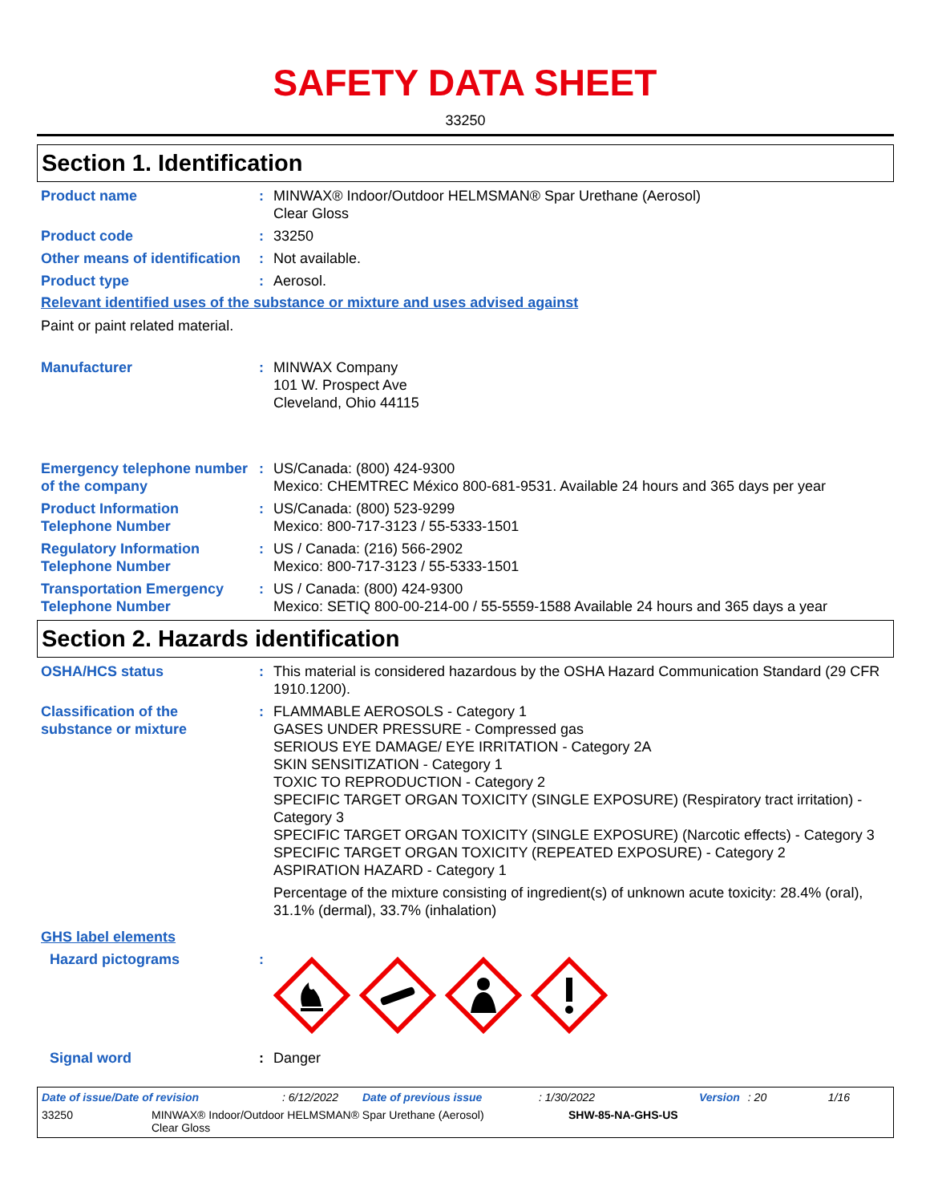SAFETY DATA SHEET
33250
Section 1. Identification
Product name : MINWAX® Indoor/Outdoor HELMSMAN® Spar Urethane (Aerosol)
Clear Gloss
Product code : 33250
Other means of identification
: Not available.
Product type : Aerosol.
Relevant identified uses of the substance or mixture and uses advised against
Paint or paint related material.
Manufacturer : MINWAX Company
101 W. Prospect Ave
Cleveland, Ohio 44115
Emergency telephone number of the company
: US/Canada: (800) 424-9300
Mexico: CHEMTREC México 800-681-9531. Available 24 hours and 365 days per year
Product Information Telephone Number
: US/Canada: (800) 523-9299
Mexico: 800-717-3123 / 55-5333-1501
Regulatory Information Telephone Number
: US / Canada: (216) 566-2902
Mexico: 800-717-3123 / 55-5333-1501
Transportation Emergency Telephone Number
: US / Canada: (800) 424-9300
Mexico: SETIQ 800-00-214-00 / 55-5559-1588 Available 24 hours and 365 days a year
Section 2. Hazards identification
OSHA/HCS status : This material is considered hazardous by the OSHA Hazard Communication Standard (29 CFR 1910.1200).
Classification of the substance or mixture
: FLAMMABLE AEROSOLS - Category 1
GASES UNDER PRESSURE - Compressed gas
SERIOUS EYE DAMAGE/ EYE IRRITATION - Category 2A
SKIN SENSITIZATION - Category 1
TOXIC TO REPRODUCTION - Category 2
SPECIFIC TARGET ORGAN TOXICITY (SINGLE EXPOSURE) (Respiratory tract irritation) - Category 3
SPECIFIC TARGET ORGAN TOXICITY (SINGLE EXPOSURE) (Narcotic effects) - Category 3
SPECIFIC TARGET ORGAN TOXICITY (REPEATED EXPOSURE) - Category 2
ASPIRATION HAZARD - Category 1
Percentage of the mixture consisting of ingredient(s) of unknown acute toxicity: 28.4% (oral), 31.1% (dermal), 33.7% (inhalation)
GHS label elements
Hazard pictograms :
Signal word : Danger
Date of issue/Date of revision: 6/12/2022 Date of previous issue: 1/30/2022 Version: 20 1/16
33250 MINWAX® Indoor/Outdoor HELMSMAN® Spar Urethane (Aerosol)
Clear Gloss SHW-85-NA-GHS-US